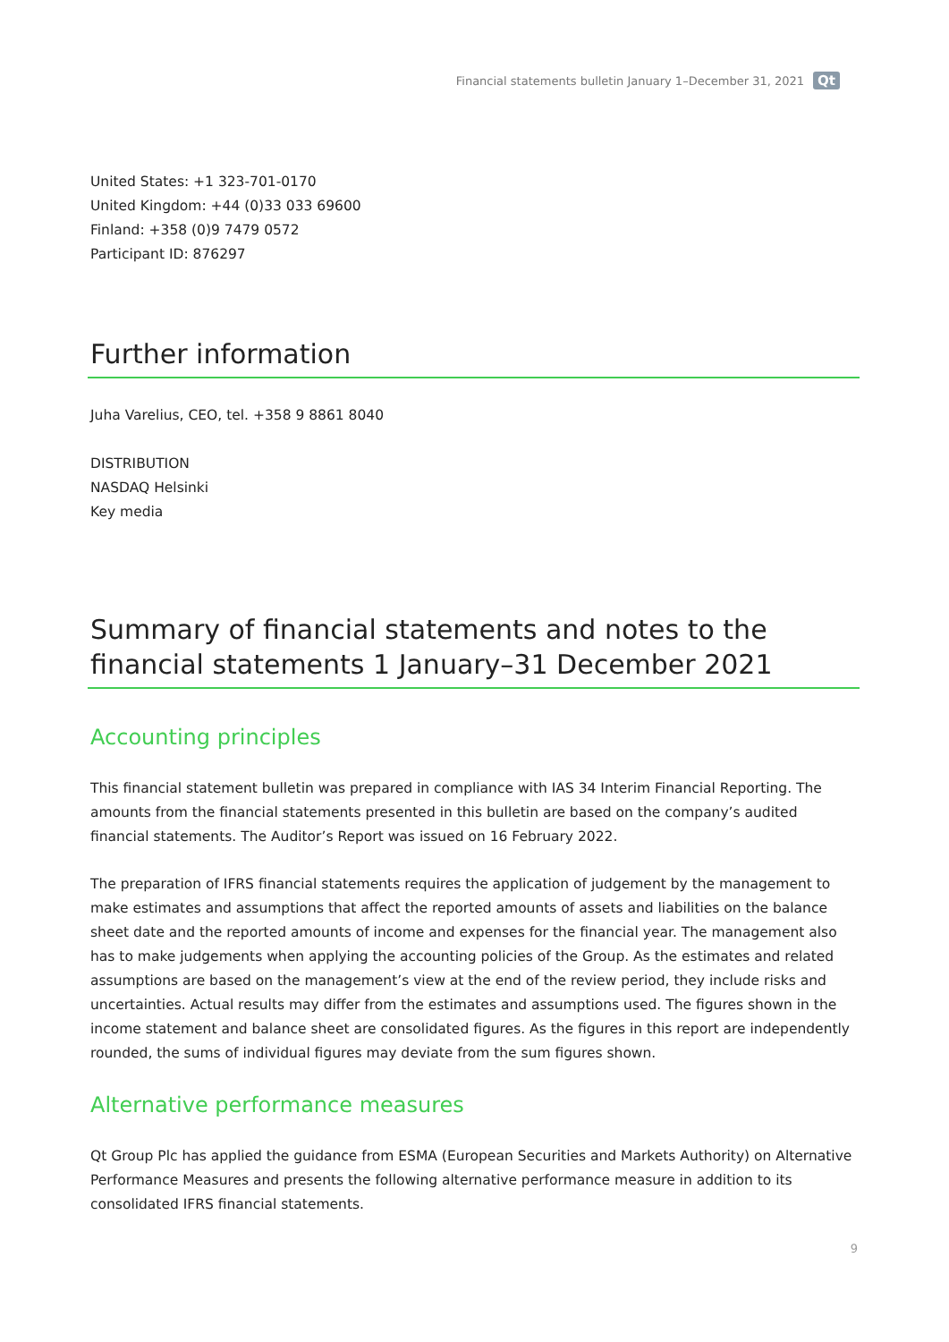Financial statements bulletin January 1–December 31, 2021 Qt
United States: +1 323-701-0170
United Kingdom: +44 (0)33 033 69600
Finland: +358 (0)9 7479 0572
Participant ID: 876297
Further information
Juha Varelius, CEO, tel. +358 9 8861 8040
DISTRIBUTION
NASDAQ Helsinki
Key media
Summary of financial statements and notes to the financial statements 1 January–31 December 2021
Accounting principles
This financial statement bulletin was prepared in compliance with IAS 34 Interim Financial Reporting. The amounts from the financial statements presented in this bulletin are based on the company’s audited financial statements. The Auditor’s Report was issued on 16 February 2022.
The preparation of IFRS financial statements requires the application of judgement by the management to make estimates and assumptions that affect the reported amounts of assets and liabilities on the balance sheet date and the reported amounts of income and expenses for the financial year. The management also has to make judgements when applying the accounting policies of the Group. As the estimates and related assumptions are based on the management’s view at the end of the review period, they include risks and uncertainties. Actual results may differ from the estimates and assumptions used. The figures shown in the income statement and balance sheet are consolidated figures. As the figures in this report are independently rounded, the sums of individual figures may deviate from the sum figures shown.
Alternative performance measures
Qt Group Plc has applied the guidance from ESMA (European Securities and Markets Authority) on Alternative Performance Measures and presents the following alternative performance measure in addition to its consolidated IFRS financial statements.
9